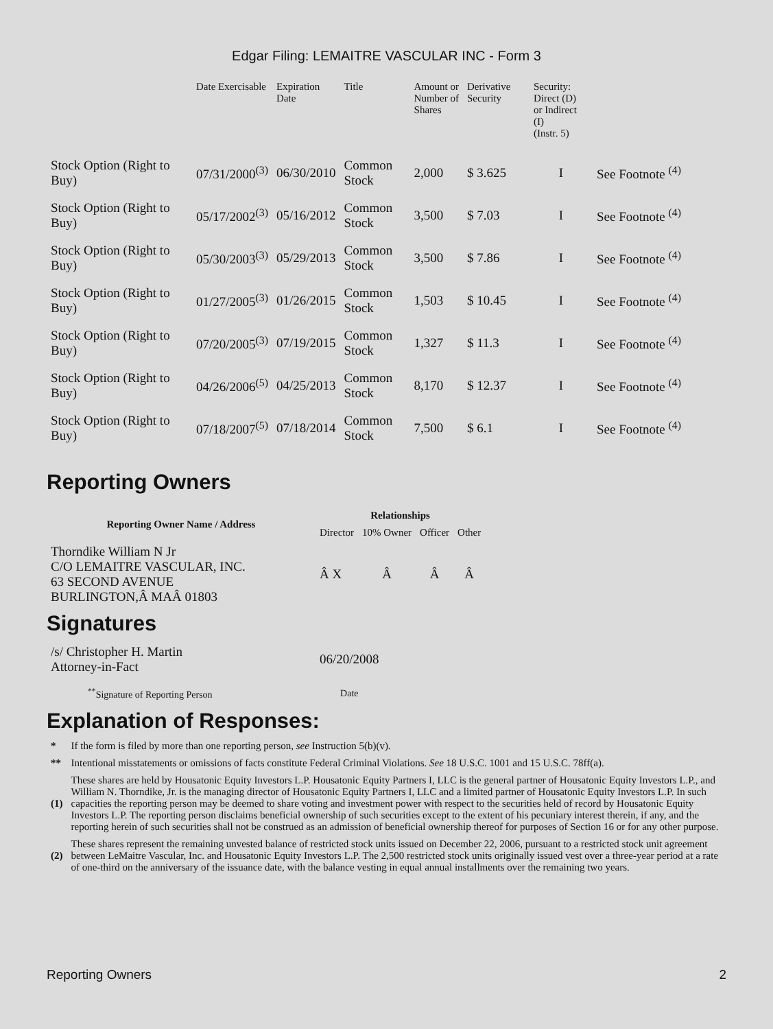Edgar Filing: LEMAITRE VASCULAR INC - Form 3
| | Date Exercisable | Expiration Date | Title | Amount or Number of Shares | Derivative Security | Security: Direct (D) or Indirect (I) (Instr. 5) | |
| --- | --- | --- | --- | --- | --- | --- | --- |
| Stock Option (Right to Buy) | 07/31/2000<sup>(3)</sup> | 06/30/2010 | Common Stock | 2,000 | $ 3.625 | I | See Footnote <sup>(4)</sup> |
| Stock Option (Right to Buy) | 05/17/2002<sup>(3)</sup> | 05/16/2012 | Common Stock | 3,500 | $ 7.03 | I | See Footnote <sup>(4)</sup> |
| Stock Option (Right to Buy) | 05/30/2003<sup>(3)</sup> | 05/29/2013 | Common Stock | 3,500 | $ 7.86 | I | See Footnote <sup>(4)</sup> |
| Stock Option (Right to Buy) | 01/27/2005<sup>(3)</sup> | 01/26/2015 | Common Stock | 1,503 | $ 10.45 | I | See Footnote <sup>(4)</sup> |
| Stock Option (Right to Buy) | 07/20/2005<sup>(3)</sup> | 07/19/2015 | Common Stock | 1,327 | $ 11.3 | I | See Footnote <sup>(4)</sup> |
| Stock Option (Right to Buy) | 04/26/2006<sup>(5)</sup> | 04/25/2013 | Common Stock | 8,170 | $ 12.37 | I | See Footnote <sup>(4)</sup> |
| Stock Option (Right to Buy) | 07/18/2007<sup>(5)</sup> | 07/18/2014 | Common Stock | 7,500 | $ 6.1 | I | See Footnote <sup>(4)</sup> |
Reporting Owners
| Reporting Owner Name / Address | Relationships | | | |
| --- | --- | --- | --- | --- |
| | Director | 10% Owner | Officer | Other |
| Thorndike William N Jr C/O LEMAITRE VASCULAR, INC. 63 SECOND AVENUE BURLINGTON,Â MAÂ 01803 | Â X | Â | Â | Â |
Signatures
| /s/ Christopher H. Martin Attorney-in-Fact | 06/20/2008 |
| <sup>**</sup> Signature of Reporting Person | Date |
Explanation of Responses:
| * | If the form is filed by more than one reporting person, see Instruction 5(b)(v). |
| ** | Intentional misstatements or omissions of facts constitute Federal Criminal Violations. See 18 U.S.C. 1001 and 15 U.S.C. 78ff(a). |
| (1) | These shares are held by Housatonic Equity Investors L.P. Housatonic Equity Partners I, LLC is the general partner of Housatonic Equity Investors L.P., and William N. Thorndike, Jr. is the managing director of Housatonic Equity Partners I, LLC and a limited partner of Housatonic Equity Investors L.P. In such capacities the reporting person may be deemed to share voting and investment power with respect to the securities held of record by Housatonic Equity Investors L.P. The reporting person disclaims beneficial ownership of such securities except to the extent of his pecuniary interest therein, if any, and the reporting herein of such securities shall not be construed as an admission of beneficial ownership thereof for purposes of Section 16 or for any other purpose. |
| (2) | These shares represent the remaining unvested balance of restricted stock units issued on December 22, 2006, pursuant to a restricted stock unit agreement between LeMaitre Vascular, Inc. and Housatonic Equity Investors L.P. The 2,500 restricted stock units originally issued vest over a three-year period at a rate of one-third on the anniversary of the issuance date, with the balance vesting in equal annual installments over the remaining two years. |
Reporting Owners 2